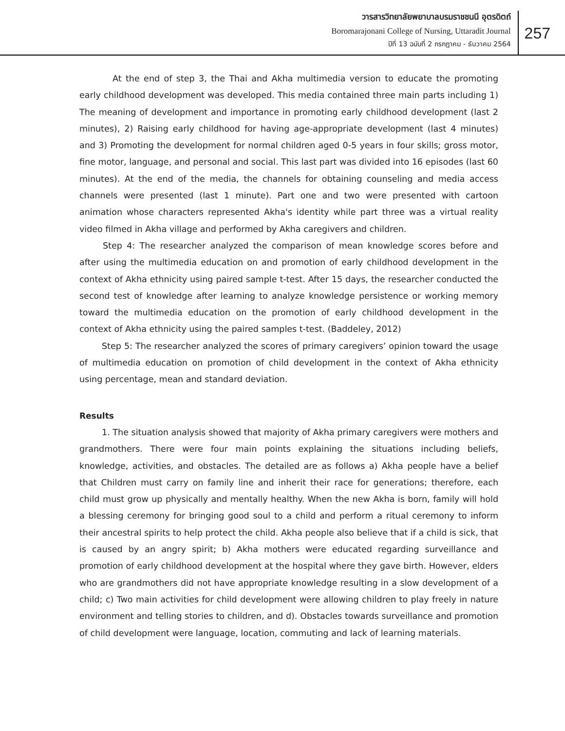วารสารวิทยาลัยพยาบาลบรมราชชนนี อุตรดิตถ์
Boromarajonani College of Nursing, Uttaradit Journal
ปีที่ 13 ฉบับที่ 2 กรกฎาคม - ธันวาคม 2564
257
At the end of step 3, the Thai and Akha multimedia version to educate the promoting early childhood development was developed. This media contained three main parts including 1) The meaning of development and importance in promoting early childhood development (last 2 minutes), 2) Raising early childhood for having age-appropriate development (last 4 minutes) and 3) Promoting the development for normal children aged 0-5 years in four skills; gross motor, fine motor, language, and personal and social. This last part was divided into 16 episodes (last 60 minutes). At the end of the media, the channels for obtaining counseling and media access channels were presented (last 1 minute). Part one and two were presented with cartoon animation whose characters represented Akha's identity while part three was a virtual reality video filmed in Akha village and performed by Akha caregivers and children.
Step 4: The researcher analyzed the comparison of mean knowledge scores before and after using the multimedia education on and promotion of early childhood development in the context of Akha ethnicity using paired sample t-test. After 15 days, the researcher conducted the second test of knowledge after learning to analyze knowledge persistence or working memory toward the multimedia education on the promotion of early childhood development in the context of Akha ethnicity using the paired samples t-test. (Baddeley, 2012)
Step 5: The researcher analyzed the scores of primary caregivers’ opinion toward the usage of multimedia education on promotion of child development in the context of Akha ethnicity using percentage, mean and standard deviation.
Results
1. The situation analysis showed that majority of Akha primary caregivers were mothers and grandmothers. There were four main points explaining the situations including beliefs, knowledge, activities, and obstacles. The detailed are as follows a) Akha people have a belief that Children must carry on family line and inherit their race for generations; therefore, each child must grow up physically and mentally healthy. When the new Akha is born, family will hold a blessing ceremony for bringing good soul to a child and perform a ritual ceremony to inform their ancestral spirits to help protect the child. Akha people also believe that if a child is sick, that is caused by an angry spirit; b) Akha mothers were educated regarding surveillance and promotion of early childhood development at the hospital where they gave birth. However, elders who are grandmothers did not have appropriate knowledge resulting in a slow development of a child; c) Two main activities for child development were allowing children to play freely in nature environment and telling stories to children, and d). Obstacles towards surveillance and promotion of child development were language, location, commuting and lack of learning materials.